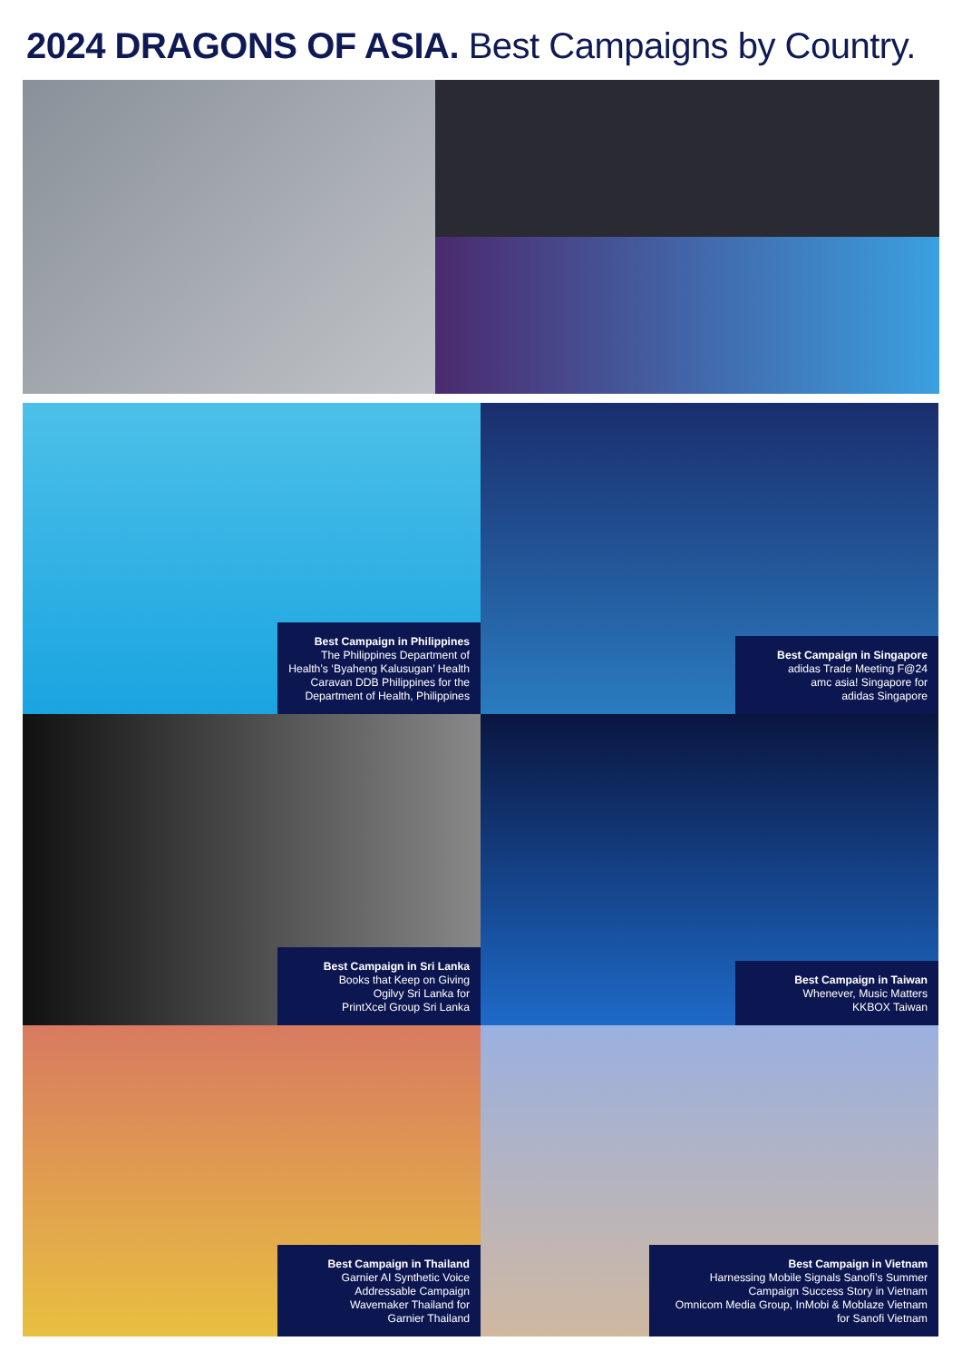2024 DRAGONS OF ASIA. Best Campaigns by Country.
Best Campaign in Philippines
The Philippines Department of Health’s ‘Byaheng Kalusugan’ Health Caravan DDB Philippines for the Department of Health, Philippines
Best Campaign in Singapore
adidas Trade Meeting F@24
amc asia! Singapore for
adidas Singapore
Best Campaign in Sri Lanka
Books that Keep on Giving
Ogilvy Sri Lanka for
PrintXcel Group Sri Lanka
Best Campaign in Taiwan
Whenever, Music Matters
KKBOX Taiwan
Best Campaign in Thailand
Garnier AI Synthetic Voice Addressable Campaign
Wavemaker Thailand for
Garnier Thailand
Best Campaign in Vietnam
Harnessing Mobile Signals Sanofi’s Summer Campaign Success Story in Vietnam
Omnicom Media Group, InMobi & Moblaze Vietnam for Sanofi Vietnam